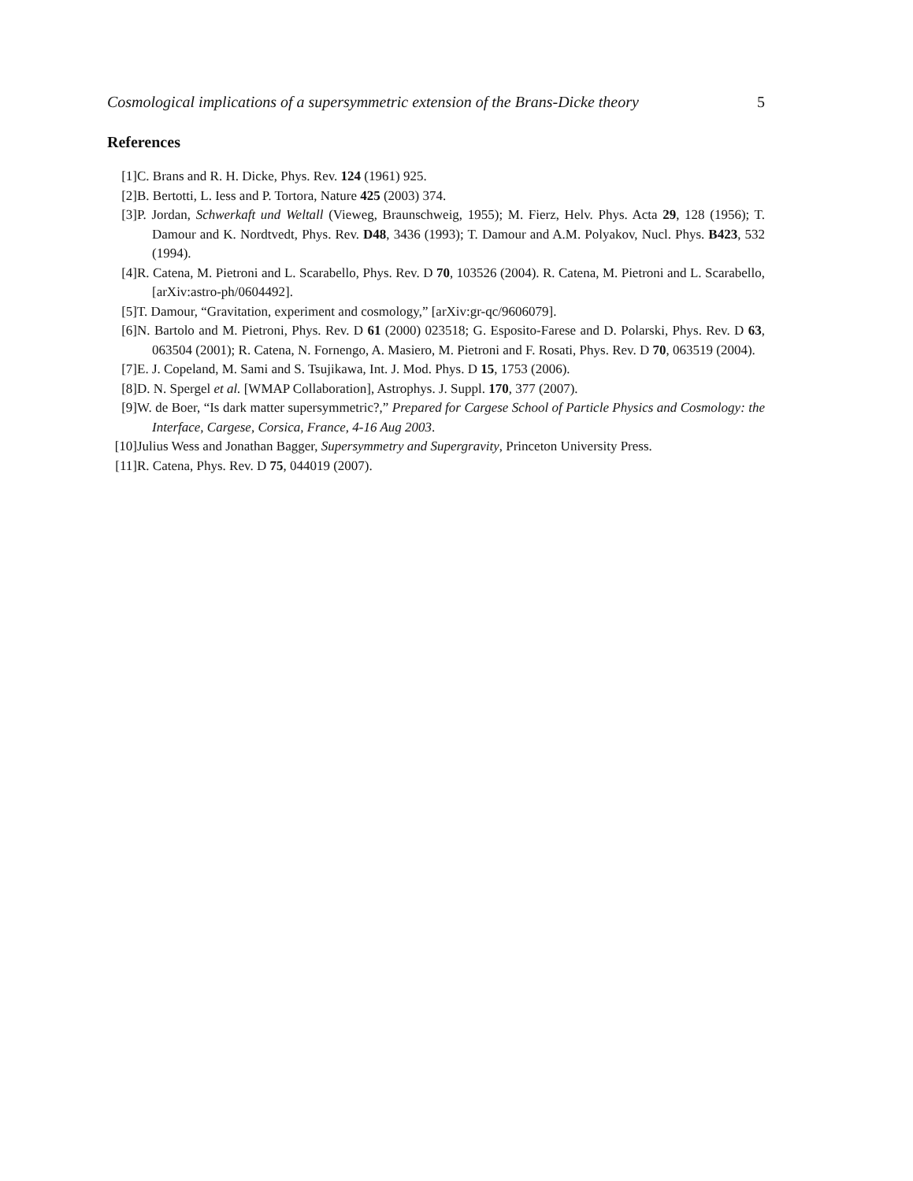Cosmological implications of a supersymmetric extension of the Brans-Dicke theory 5
References
[1] C. Brans and R. H. Dicke, Phys. Rev. 124 (1961) 925.
[2] B. Bertotti, L. Iess and P. Tortora, Nature 425 (2003) 374.
[3] P. Jordan, Schwerkaft und Weltall (Vieweg, Braunschweig, 1955); M. Fierz, Helv. Phys. Acta 29, 128 (1956); T. Damour and K. Nordtvedt, Phys. Rev. D48, 3436 (1993); T. Damour and A.M. Polyakov, Nucl. Phys. B423, 532 (1994).
[4] R. Catena, M. Pietroni and L. Scarabello, Phys. Rev. D 70, 103526 (2004). R. Catena, M. Pietroni and L. Scarabello, [arXiv:astro-ph/0604492].
[5] T. Damour, “Gravitation, experiment and cosmology,” [arXiv:gr-qc/9606079].
[6] N. Bartolo and M. Pietroni, Phys. Rev. D 61 (2000) 023518; G. Esposito-Farese and D. Polarski, Phys. Rev. D 63, 063504 (2001); R. Catena, N. Fornengo, A. Masiero, M. Pietroni and F. Rosati, Phys. Rev. D 70, 063519 (2004).
[7] E. J. Copeland, M. Sami and S. Tsujikawa, Int. J. Mod. Phys. D 15, 1753 (2006).
[8] D. N. Spergel et al. [WMAP Collaboration], Astrophys. J. Suppl. 170, 377 (2007).
[9] W. de Boer, “Is dark matter supersymmetric?,” Prepared for Cargese School of Particle Physics and Cosmology: the Interface, Cargese, Corsica, France, 4-16 Aug 2003.
[10] Julius Wess and Jonathan Bagger, Supersymmetry and Supergravity, Princeton University Press.
[11] R. Catena, Phys. Rev. D 75, 044019 (2007).